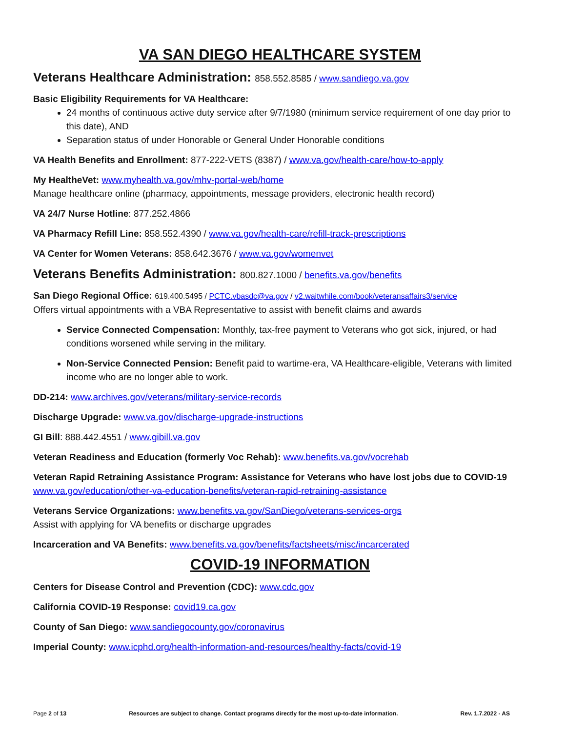VA SAN DIEGO HEALTHCARE SYSTEM
Veterans Healthcare Administration: 858.552.8585 / www.sandiego.va.gov
Basic Eligibility Requirements for VA Healthcare:
24 months of continuous active duty service after 9/7/1980 (minimum service requirement of one day prior to this date), AND
Separation status of under Honorable or General Under Honorable conditions
VA Health Benefits and Enrollment: 877-222-VETS (8387) / www.va.gov/health-care/how-to-apply
My HealtheVet: www.myhealth.va.gov/mhv-portal-web/home
Manage healthcare online (pharmacy, appointments, message providers, electronic health record)
VA 24/7 Nurse Hotline: 877.252.4866
VA Pharmacy Refill Line: 858.552.4390 / www.va.gov/health-care/refill-track-prescriptions
VA Center for Women Veterans: 858.642.3676 / www.va.gov/womenvet
Veterans Benefits Administration: 800.827.1000 / benefits.va.gov/benefits
San Diego Regional Office: 619.400.5495 / PCTC.vbasdc@va.gov / v2.waitwhile.com/book/veteransaffairs3/service
Offers virtual appointments with a VBA Representative to assist with benefit claims and awards
Service Connected Compensation: Monthly, tax-free payment to Veterans who got sick, injured, or had conditions worsened while serving in the military.
Non-Service Connected Pension: Benefit paid to wartime-era, VA Healthcare-eligible, Veterans with limited income who are no longer able to work.
DD-214: www.archives.gov/veterans/military-service-records
Discharge Upgrade: www.va.gov/discharge-upgrade-instructions
GI Bill: 888.442.4551 / www.gibill.va.gov
Veteran Readiness and Education (formerly Voc Rehab): www.benefits.va.gov/vocrehab
Veteran Rapid Retraining Assistance Program: Assistance for Veterans who have lost jobs due to COVID-19
www.va.gov/education/other-va-education-benefits/veteran-rapid-retraining-assistance
Veterans Service Organizations: www.benefits.va.gov/SanDiego/veterans-services-orgs
Assist with applying for VA benefits or discharge upgrades
Incarceration and VA Benefits: www.benefits.va.gov/benefits/factsheets/misc/incarcerated
COVID-19 INFORMATION
Centers for Disease Control and Prevention (CDC): www.cdc.gov
California COVID-19 Response: covid19.ca.gov
County of San Diego: www.sandiegocounty.gov/coronavirus
Imperial County: www.icphd.org/health-information-and-resources/healthy-facts/covid-19
Page 2 of 13 Resources are subject to change. Contact programs directly for the most up-to-date information. Rev. 1.7.2022 - AS